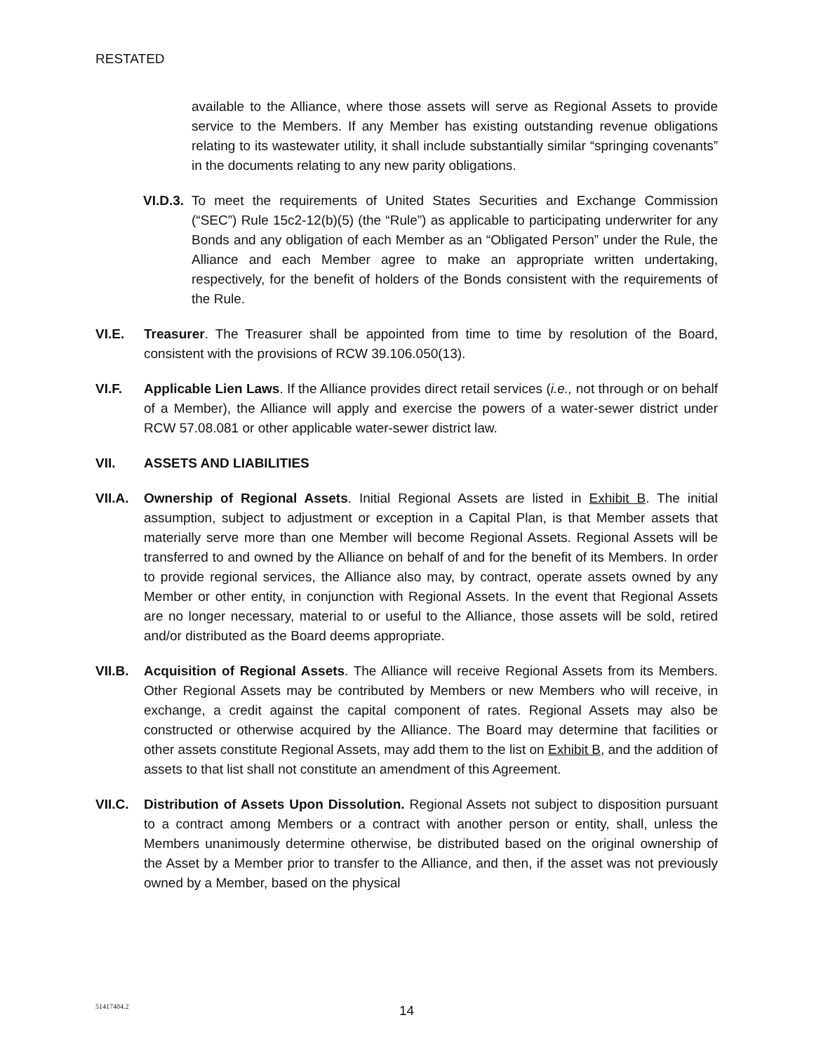RESTATED
available to the Alliance, where those assets will serve as Regional Assets to provide service to the Members. If any Member has existing outstanding revenue obligations relating to its wastewater utility, it shall include substantially similar “springing covenants” in the documents relating to any new parity obligations.
VI.D.3. To meet the requirements of United States Securities and Exchange Commission (“SEC”) Rule 15c2-12(b)(5) (the “Rule”) as applicable to participating underwriter for any Bonds and any obligation of each Member as an “Obligated Person” under the Rule, the Alliance and each Member agree to make an appropriate written undertaking, respectively, for the benefit of holders of the Bonds consistent with the requirements of the Rule.
VI.E. Treasurer. The Treasurer shall be appointed from time to time by resolution of the Board, consistent with the provisions of RCW 39.106.050(13).
VI.F. Applicable Lien Laws. If the Alliance provides direct retail services (i.e., not through or on behalf of a Member), the Alliance will apply and exercise the powers of a water-sewer district under RCW 57.08.081 or other applicable water-sewer district law.
VII. ASSETS AND LIABILITIES
VII.A. Ownership of Regional Assets. Initial Regional Assets are listed in Exhibit B. The initial assumption, subject to adjustment or exception in a Capital Plan, is that Member assets that materially serve more than one Member will become Regional Assets. Regional Assets will be transferred to and owned by the Alliance on behalf of and for the benefit of its Members. In order to provide regional services, the Alliance also may, by contract, operate assets owned by any Member or other entity, in conjunction with Regional Assets. In the event that Regional Assets are no longer necessary, material to or useful to the Alliance, those assets will be sold, retired and/or distributed as the Board deems appropriate.
VII.B. Acquisition of Regional Assets. The Alliance will receive Regional Assets from its Members. Other Regional Assets may be contributed by Members or new Members who will receive, in exchange, a credit against the capital component of rates. Regional Assets may also be constructed or otherwise acquired by the Alliance. The Board may determine that facilities or other assets constitute Regional Assets, may add them to the list on Exhibit B, and the addition of assets to that list shall not constitute an amendment of this Agreement.
VII.C. Distribution of Assets Upon Dissolution. Regional Assets not subject to disposition pursuant to a contract among Members or a contract with another person or entity, shall, unless the Members unanimously determine otherwise, be distributed based on the original ownership of the Asset by a Member prior to transfer to the Alliance, and then, if the asset was not previously owned by a Member, based on the physical
51417404.2
14